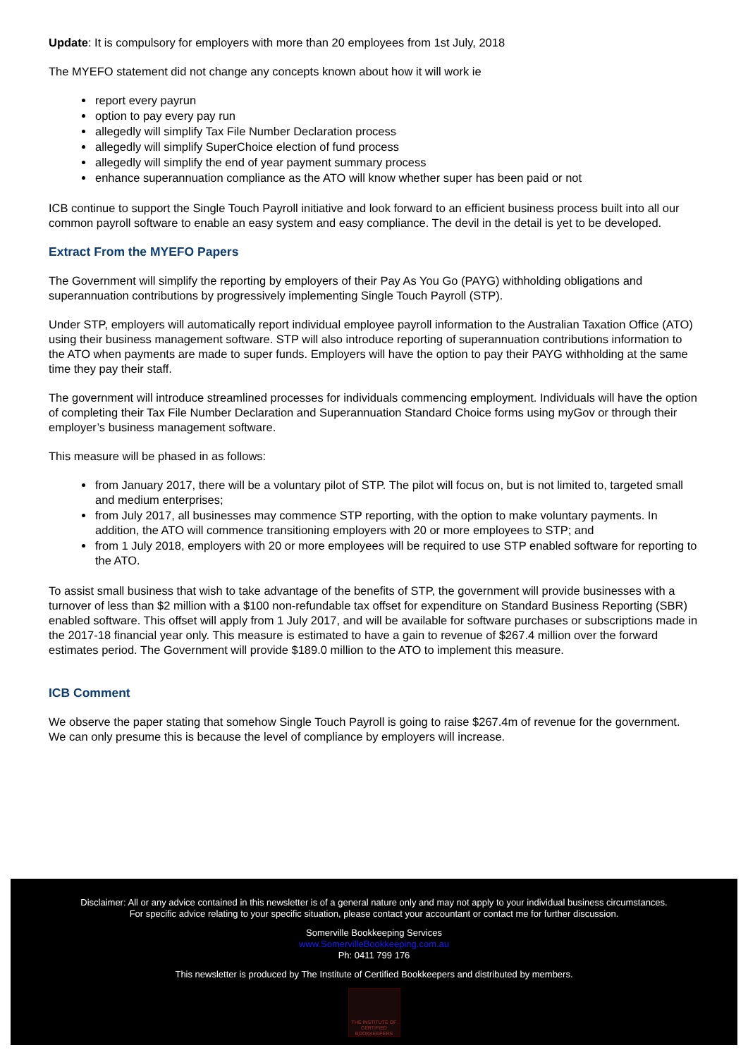Update: It is compulsory for employers with more than 20 employees from 1st July, 2018
The MYEFO statement did not change any concepts known about how it will work ie
report every payrun
option to pay every pay run
allegedly will simplify Tax File Number Declaration process
allegedly will simplify SuperChoice election of fund process
allegedly will simplify the end of year payment summary process
enhance superannuation compliance as the ATO will know whether super has been paid or not
ICB continue to support the Single Touch Payroll initiative and look forward to an efficient business process built into all our common payroll software to enable an easy system and easy compliance. The devil in the detail is yet to be developed.
Extract From the MYEFO Papers
The Government will simplify the reporting by employers of their Pay As You Go (PAYG) withholding obligations and superannuation contributions by progressively implementing Single Touch Payroll (STP).
Under STP, employers will automatically report individual employee payroll information to the Australian Taxation Office (ATO) using their business management software. STP will also introduce reporting of superannuation contributions information to the ATO when payments are made to super funds. Employers will have the option to pay their PAYG withholding at the same time they pay their staff.
The government will introduce streamlined processes for individuals commencing employment. Individuals will have the option of completing their Tax File Number Declaration and Superannuation Standard Choice forms using myGov or through their employer’s business management software.
This measure will be phased in as follows:
from January 2017, there will be a voluntary pilot of STP. The pilot will focus on, but is not limited to, targeted small and medium enterprises;
from July 2017, all businesses may commence STP reporting, with the option to make voluntary payments. In addition, the ATO will commence transitioning employers with 20 or more employees to STP; and
from 1 July 2018, employers with 20 or more employees will be required to use STP enabled software for reporting to the ATO.
To assist small business that wish to take advantage of the benefits of STP, the government will provide businesses with a turnover of less than $2 million with a $100 non-refundable tax offset for expenditure on Standard Business Reporting (SBR) enabled software. This offset will apply from 1 July 2017, and will be available for software purchases or subscriptions made in the 2017-18 financial year only. This measure is estimated to have a gain to revenue of $267.4 million over the forward estimates period. The Government will provide $189.0 million to the ATO to implement this measure.
ICB Comment
We observe the paper stating that somehow Single Touch Payroll is going to raise $267.4m of revenue for the government. We can only presume this is because the level of compliance by employers will increase.
Disclaimer: All or any advice contained in this newsletter is of a general nature only and may not apply to your individual business circumstances.
For specific advice relating to your specific situation, please contact your accountant or contact me for further discussion.
Somerville Bookkeeping Services
www.SomervilleBookkeeping.com.au
Ph: 0411 799 176
This newsletter is produced by The Institute of Certified Bookkeepers and distributed by members.
THE INSTITUTE OF CERTIFIED BOOKKEEPERS